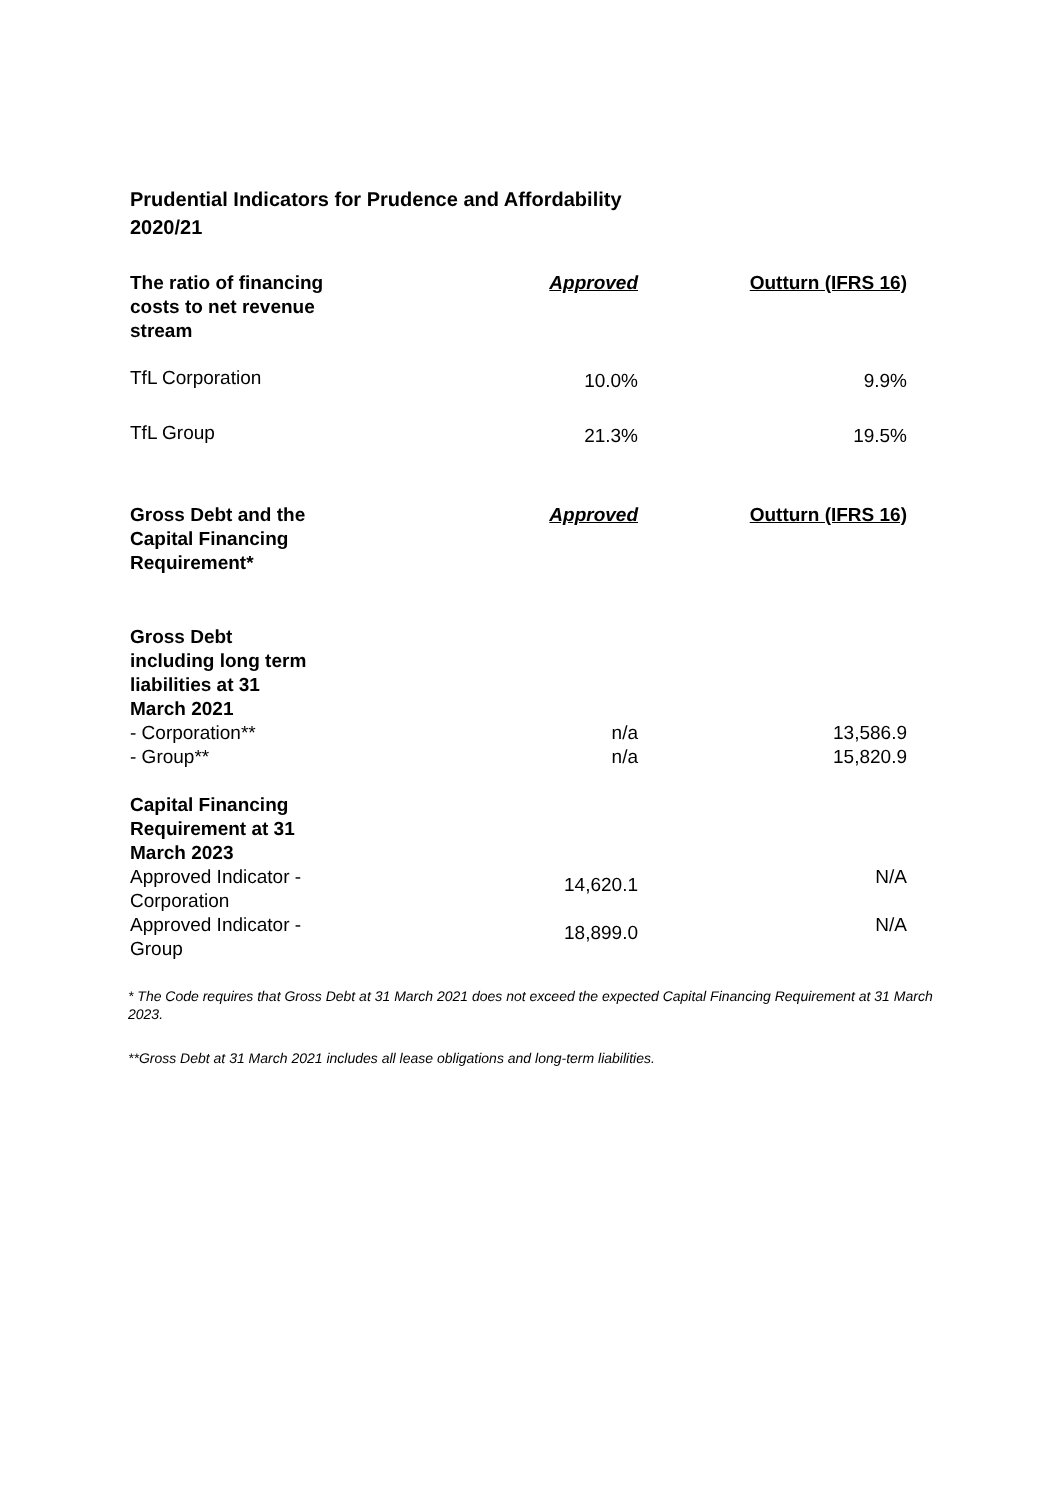Prudential Indicators for Prudence and Affordability
2020/21
| The ratio of financing costs to net revenue stream | Approved | Outturn (IFRS 16) |
| TfL Corporation | 10.0% | 9.9% |
| TfL Group | 21.3% | 19.5% |
| Gross Debt and the Capital Financing Requirement* | Approved | Outturn (IFRS 16) |
| Gross Debt including long term liabilities at 31 March 2021 | | |
| - Corporation** | n/a | 13,586.9 |
| - Group** | n/a | 15,820.9 |
| Capital Financing Requirement at 31 March 2023 | | |
| Approved Indicator - Corporation | 14,620.1 | N/A |
| Approved Indicator - Group | 18,899.0 | N/A |
* The Code requires that Gross Debt at 31 March 2021 does not exceed the expected Capital Financing Requirement at 31 March 2023.
**Gross Debt at 31 March 2021 includes all lease obligations and long-term liabilities.